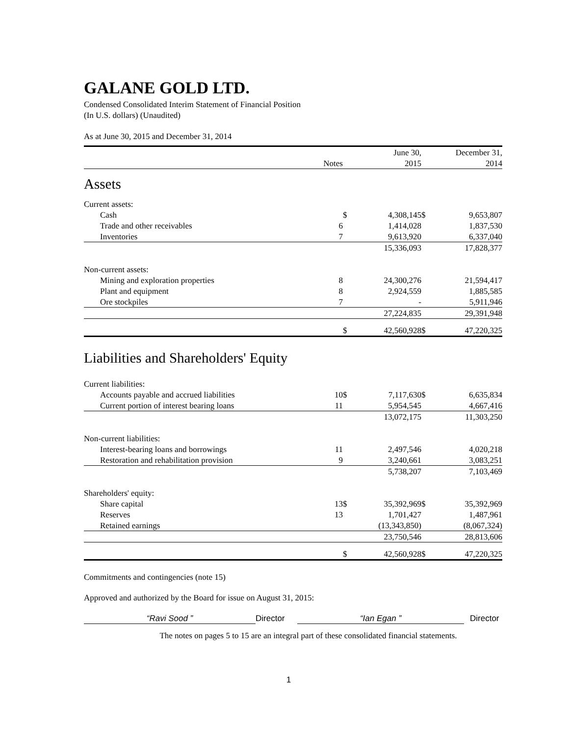GALANE GOLD LTD.
Condensed Consolidated Interim Statement of Financial Position
(In U.S. dollars) (Unaudited)
As at June 30, 2015 and December 31, 2014
| | | | June 30, | | December 31, |
| --- | --- | --- | --- | --- | --- |
| | Notes | | 2015 | | 2014 |
| Assets | | | | | |
| Current assets: | | | | | |
| Cash | | $ | 4,308,145 | $ | 9,653,807 |
| Trade and other receivables | 6 | | 1,414,028 | | 1,837,530 |
| Inventories | 7 | | 9,613,920 | | 6,337,040 |
| | | | 15,336,093 | | 17,828,377 |
| Non-current assets: | | | | | |
| Mining and exploration properties | 8 | | 24,300,276 | | 21,594,417 |
| Plant and equipment | 8 | | 2,924,559 | | 1,885,585 |
| Ore stockpiles | 7 | | - | | 5,911,946 |
| | | | 27,224,835 | | 29,391,948 |
| | | $ | 42,560,928 | $ | 47,220,325 |
| Liabilities and Shareholders' Equity | | | | | |
| Current liabilities: | | | | | |
| Accounts payable and accrued liabilities | 10 | $ | 7,117,630 | $ | 6,635,834 |
| Current portion of interest bearing loans | 11 | | 5,954,545 | | 4,667,416 |
| | | | 13,072,175 | | 11,303,250 |
| Non-current liabilities: | | | | | |
| Interest-bearing loans and borrowings | 11 | | 2,497,546 | | 4,020,218 |
| Restoration and rehabilitation provision | 9 | | 3,240,661 | | 3,083,251 |
| | | | 5,738,207 | | 7,103,469 |
| Shareholders' equity: | | | | | |
| Share capital | 13 | $ | 35,392,969 | $ | 35,392,969 |
| Reserves | 13 | | 1,701,427 | | 1,487,961 |
| Retained earnings | | | (13,343,850) | | (8,067,324) |
| | | | 23,750,546 | | 28,813,606 |
| | | $ | 42,560,928 | $ | 47,220,325 |
Commitments and contingencies (note 15)
Approved and authorized by the Board for issue on August 31, 2015:
“Ravi Sood ” Director “Ian Egan ” Director
The notes on pages 5 to 15 are an integral part of these consolidated financial statements.
1